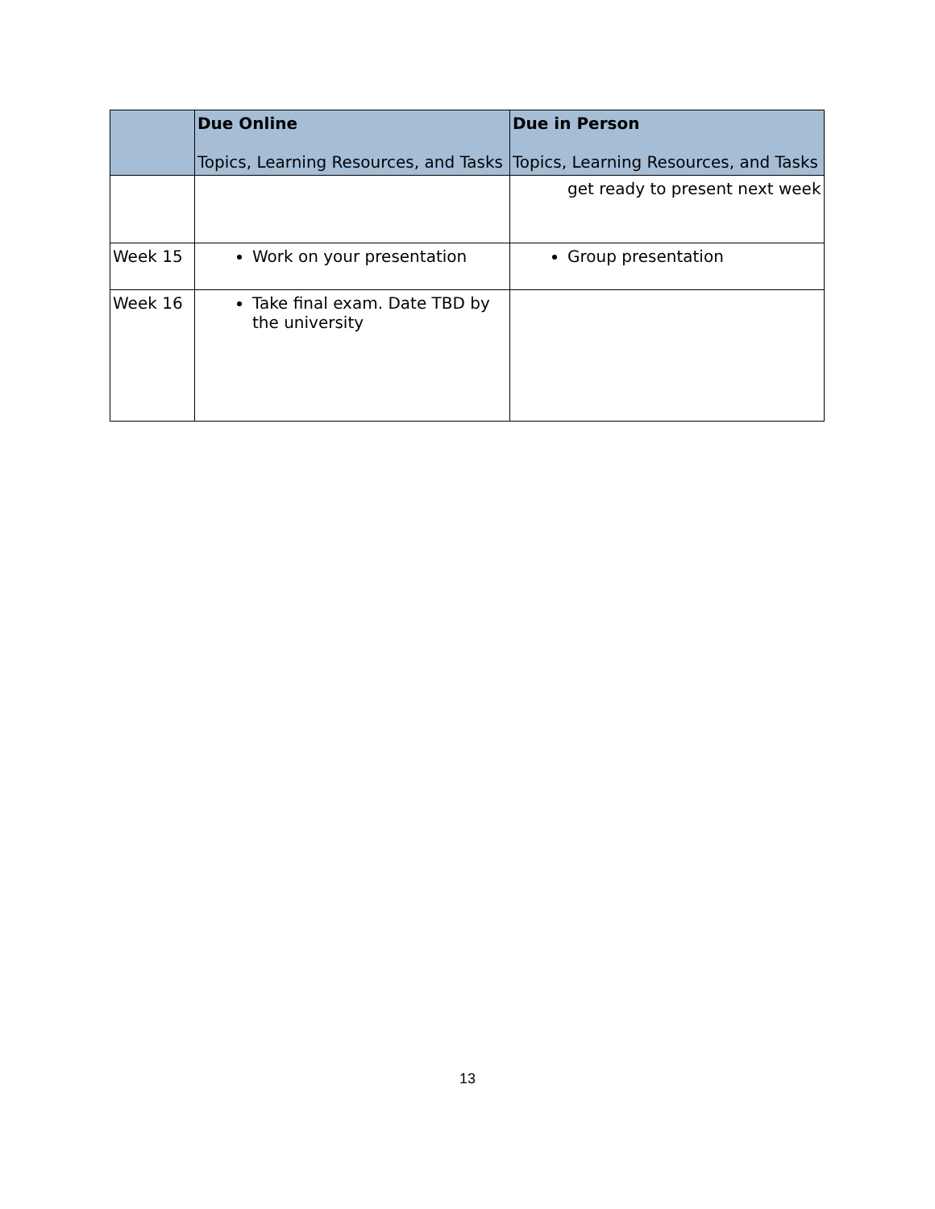| | Due Online Topics, Learning Resources, and Tasks | Due in Person Topics, Learning Resources, and Tasks |
| --- | --- | --- |
| | | get ready to present next week |
| Week 15 | Work on your presentation | Group presentation |
| Week 16 | Take final exam. Date TBD by the university | |
13